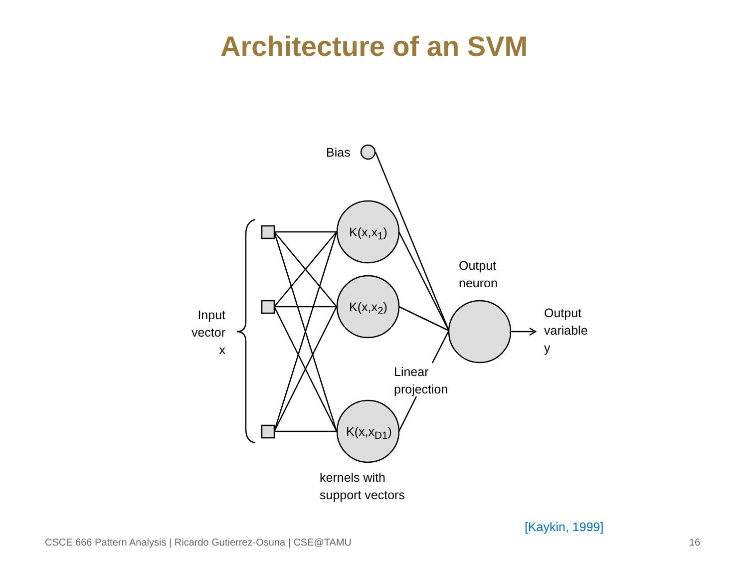Architecture of an SVM
Bias
K(x,x<sub>1</sub>)
K(x,x<sub>2</sub>)
K(x,x<sub>D1</sub>)
Input
vector
x
Output
neuron
Output
variable
y
Linear
projection
kernels with
support vectors
[Kaykin, 1999]
CSCE 666 Pattern Analysis | Ricardo Gutierrez-Osuna | CSE@TAMU
16